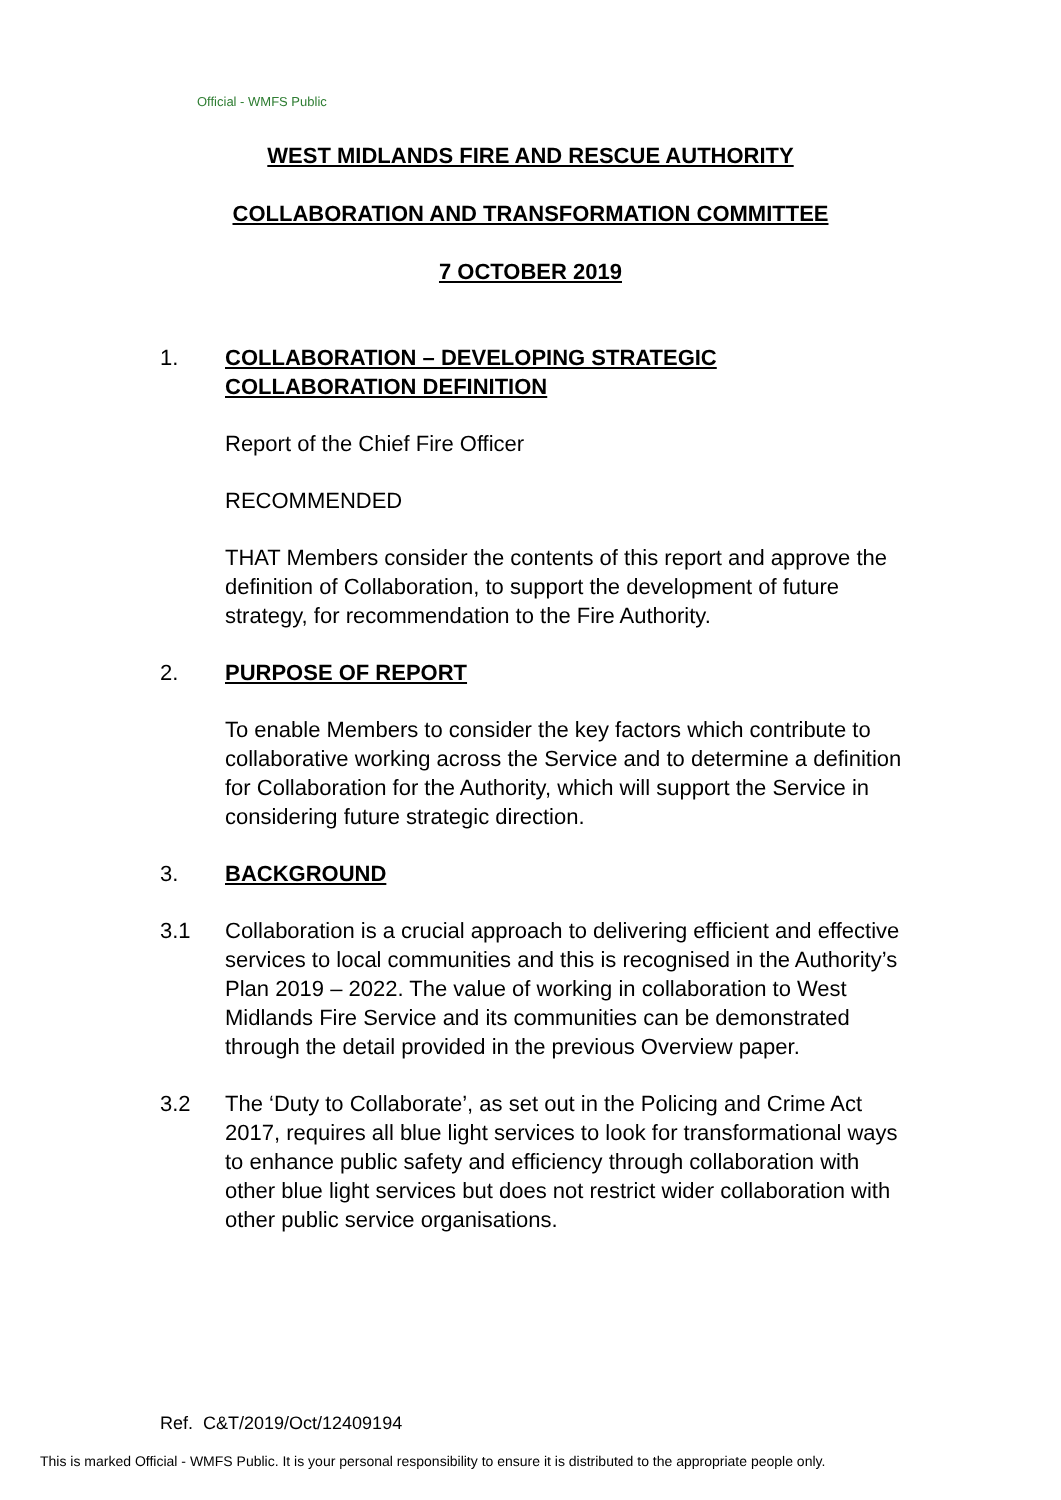Official - WMFS Public
WEST MIDLANDS FIRE AND RESCUE AUTHORITY
COLLABORATION AND TRANSFORMATION COMMITTEE
7 OCTOBER 2019
1. COLLABORATION – DEVELOPING STRATEGIC COLLABORATION DEFINITION
Report of the Chief Fire Officer
RECOMMENDED
THAT Members consider the contents of this report and approve the definition of Collaboration, to support the development of future strategy, for recommendation to the Fire Authority.
2. PURPOSE OF REPORT
To enable Members to consider the key factors which contribute to collaborative working across the Service and to determine a definition for Collaboration for the Authority, which will support the Service in considering future strategic direction.
3. BACKGROUND
3.1 Collaboration is a crucial approach to delivering efficient and effective services to local communities and this is recognised in the Authority’s Plan 2019 – 2022. The value of working in collaboration to West Midlands Fire Service and its communities can be demonstrated through the detail provided in the previous Overview paper.
3.2 The ‘Duty to Collaborate’, as set out in the Policing and Crime Act 2017, requires all blue light services to look for transformational ways to enhance public safety and efficiency through collaboration with other blue light services but does not restrict wider collaboration with other public service organisations.
Ref. C&T/2019/Oct/12409194
This is marked Official - WMFS Public. It is your personal responsibility to ensure it is distributed to the appropriate people only.